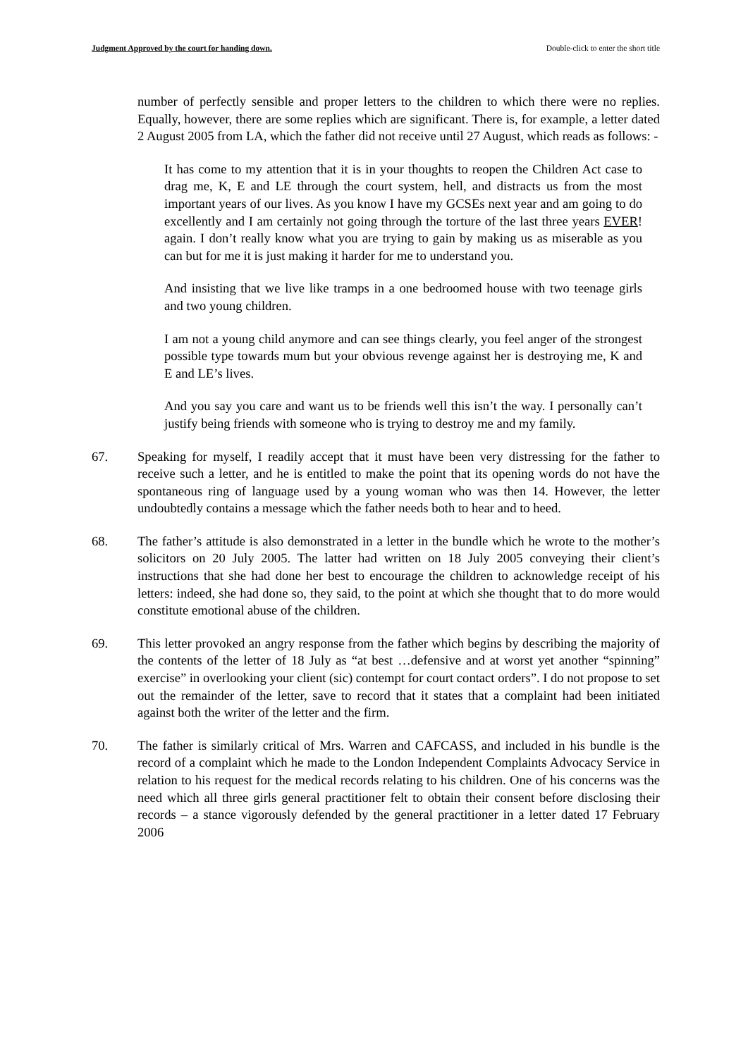Judgment Approved by the court for handing down. Double-click to enter the short title
number of perfectly sensible and proper letters to the children to which there were no replies. Equally, however, there are some replies which are significant. There is, for example, a letter dated 2 August 2005 from LA, which the father did not receive until 27 August, which reads as follows: -
It has come to my attention that it is in your thoughts to reopen the Children Act case to drag me, K, E and LE through the court system, hell, and distracts us from the most important years of our lives. As you know I have my GCSEs next year and am going to do excellently and I am certainly not going through the torture of the last three years EVER! again. I don’t really know what you are trying to gain by making us as miserable as you can but for me it is just making it harder for me to understand you.
And insisting that we live like tramps in a one bedroomed house with two teenage girls and two young children.
I am not a young child anymore and can see things clearly, you feel anger of the strongest possible type towards mum but your obvious revenge against her is destroying me, K and E and LE’s lives.
And you say you care and want us to be friends well this isn’t the way. I personally can’t justify being friends with someone who is trying to destroy me and my family.
67. Speaking for myself, I readily accept that it must have been very distressing for the father to receive such a letter, and he is entitled to make the point that its opening words do not have the spontaneous ring of language used by a young woman who was then 14. However, the letter undoubtedly contains a message which the father needs both to hear and to heed.
68. The father’s attitude is also demonstrated in a letter in the bundle which he wrote to the mother’s solicitors on 20 July 2005. The latter had written on 18 July 2005 conveying their client’s instructions that she had done her best to encourage the children to acknowledge receipt of his letters: indeed, she had done so, they said, to the point at which she thought that to do more would constitute emotional abuse of the children.
69. This letter provoked an angry response from the father which begins by describing the majority of the contents of the letter of 18 July as “at best …defensive and at worst yet another “spinning” exercise” in overlooking your client (sic) contempt for court contact orders”. I do not propose to set out the remainder of the letter, save to record that it states that a complaint had been initiated against both the writer of the letter and the firm.
70. The father is similarly critical of Mrs. Warren and CAFCASS, and included in his bundle is the record of a complaint which he made to the London Independent Complaints Advocacy Service in relation to his request for the medical records relating to his children. One of his concerns was the need which all three girls general practitioner felt to obtain their consent before disclosing their records – a stance vigorously defended by the general practitioner in a letter dated 17 February 2006